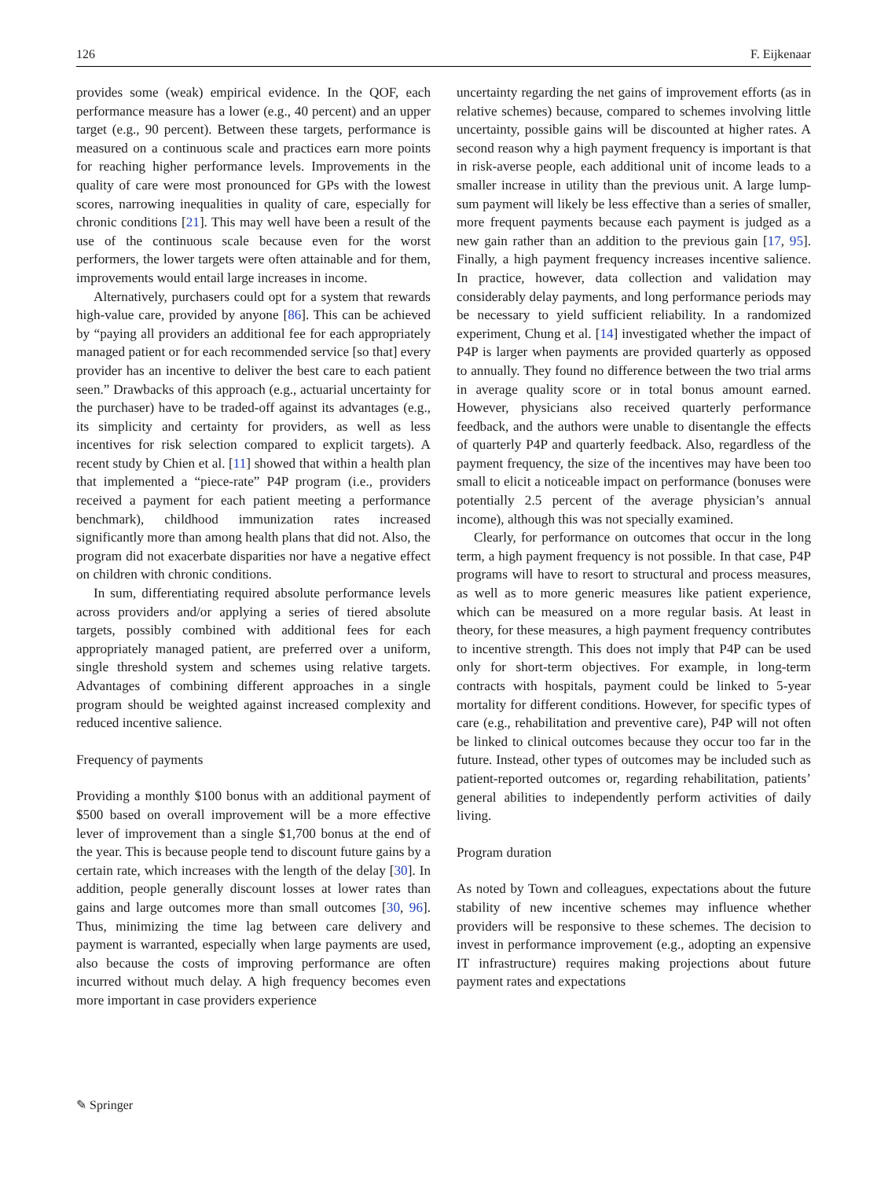126 F. Eijkenaar
provides some (weak) empirical evidence. In the QOF, each performance measure has a lower (e.g., 40 percent) and an upper target (e.g., 90 percent). Between these targets, performance is measured on a continuous scale and practices earn more points for reaching higher performance levels. Improvements in the quality of care were most pronounced for GPs with the lowest scores, narrowing inequalities in quality of care, especially for chronic conditions [21]. This may well have been a result of the use of the continuous scale because even for the worst performers, the lower targets were often attainable and for them, improvements would entail large increases in income.
Alternatively, purchasers could opt for a system that rewards high-value care, provided by anyone [86]. This can be achieved by “paying all providers an additional fee for each appropriately managed patient or for each recommended service [so that] every provider has an incentive to deliver the best care to each patient seen.” Drawbacks of this approach (e.g., actuarial uncertainty for the purchaser) have to be traded-off against its advantages (e.g., its simplicity and certainty for providers, as well as less incentives for risk selection compared to explicit targets). A recent study by Chien et al. [11] showed that within a health plan that implemented a “piece-rate” P4P program (i.e., providers received a payment for each patient meeting a performance benchmark), childhood immunization rates increased significantly more than among health plans that did not. Also, the program did not exacerbate disparities nor have a negative effect on children with chronic conditions.
In sum, differentiating required absolute performance levels across providers and/or applying a series of tiered absolute targets, possibly combined with additional fees for each appropriately managed patient, are preferred over a uniform, single threshold system and schemes using relative targets. Advantages of combining different approaches in a single program should be weighted against increased complexity and reduced incentive salience.
Frequency of payments
Providing a monthly $100 bonus with an additional payment of $500 based on overall improvement will be a more effective lever of improvement than a single $1,700 bonus at the end of the year. This is because people tend to discount future gains by a certain rate, which increases with the length of the delay [30]. In addition, people generally discount losses at lower rates than gains and large outcomes more than small outcomes [30, 96]. Thus, minimizing the time lag between care delivery and payment is warranted, especially when large payments are used, also because the costs of improving performance are often incurred without much delay. A high frequency becomes even more important in case providers experience
uncertainty regarding the net gains of improvement efforts (as in relative schemes) because, compared to schemes involving little uncertainty, possible gains will be discounted at higher rates. A second reason why a high payment frequency is important is that in risk-averse people, each additional unit of income leads to a smaller increase in utility than the previous unit. A large lump-sum payment will likely be less effective than a series of smaller, more frequent payments because each payment is judged as a new gain rather than an addition to the previous gain [17, 95]. Finally, a high payment frequency increases incentive salience. In practice, however, data collection and validation may considerably delay payments, and long performance periods may be necessary to yield sufficient reliability. In a randomized experiment, Chung et al. [14] investigated whether the impact of P4P is larger when payments are provided quarterly as opposed to annually. They found no difference between the two trial arms in average quality score or in total bonus amount earned. However, physicians also received quarterly performance feedback, and the authors were unable to disentangle the effects of quarterly P4P and quarterly feedback. Also, regardless of the payment frequency, the size of the incentives may have been too small to elicit a noticeable impact on performance (bonuses were potentially 2.5 percent of the average physician’s annual income), although this was not specially examined.
Clearly, for performance on outcomes that occur in the long term, a high payment frequency is not possible. In that case, P4P programs will have to resort to structural and process measures, as well as to more generic measures like patient experience, which can be measured on a more regular basis. At least in theory, for these measures, a high payment frequency contributes to incentive strength. This does not imply that P4P can be used only for short-term objectives. For example, in long-term contracts with hospitals, payment could be linked to 5-year mortality for different conditions. However, for specific types of care (e.g., rehabilitation and preventive care), P4P will not often be linked to clinical outcomes because they occur too far in the future. Instead, other types of outcomes may be included such as patient-reported outcomes or, regarding rehabilitation, patients’ general abilities to independently perform activities of daily living.
Program duration
As noted by Town and colleagues, expectations about the future stability of new incentive schemes may influence whether providers will be responsive to these schemes. The decision to invest in performance improvement (e.g., adopting an expensive IT infrastructure) requires making projections about future payment rates and expectations
✎ Springer